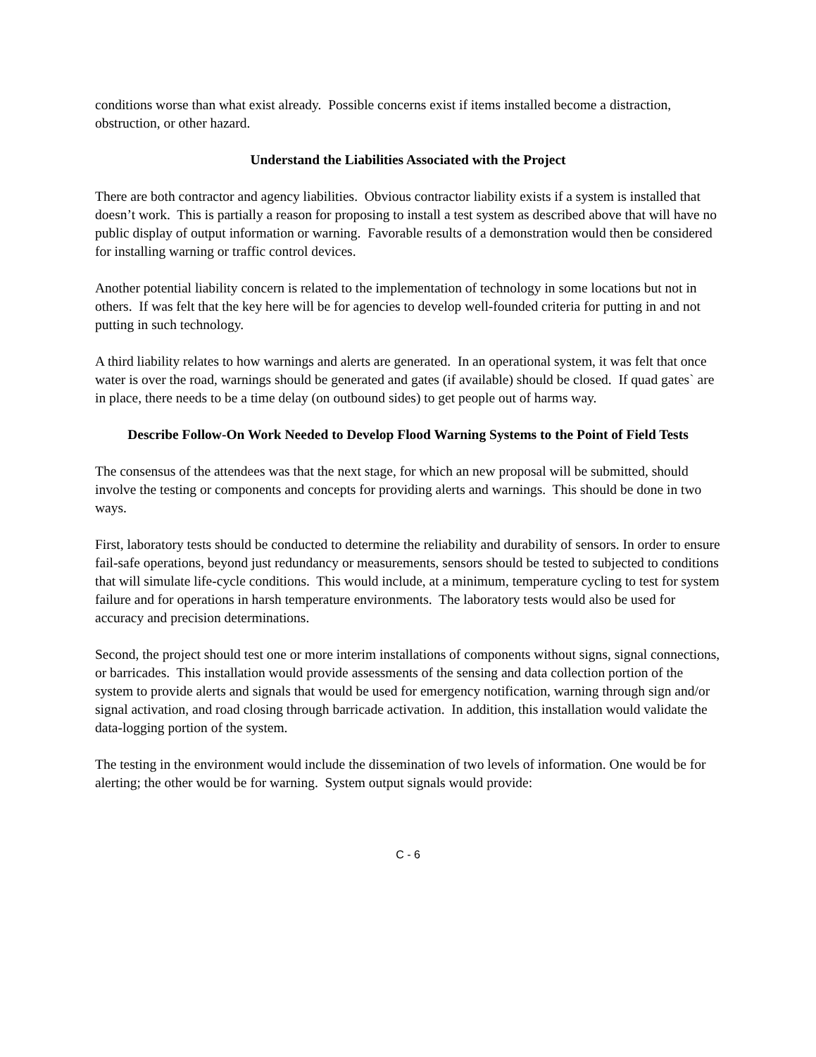conditions worse than what exist already. Possible concerns exist if items installed become a distraction, obstruction, or other hazard.
Understand the Liabilities Associated with the Project
There are both contractor and agency liabilities. Obvious contractor liability exists if a system is installed that doesn’t work. This is partially a reason for proposing to install a test system as described above that will have no public display of output information or warning. Favorable results of a demonstration would then be considered for installing warning or traffic control devices.
Another potential liability concern is related to the implementation of technology in some locations but not in others. If was felt that the key here will be for agencies to develop well-founded criteria for putting in and not putting in such technology.
A third liability relates to how warnings and alerts are generated. In an operational system, it was felt that once water is over the road, warnings should be generated and gates (if available) should be closed. If quad gates` are in place, there needs to be a time delay (on outbound sides) to get people out of harms way.
Describe Follow-On Work Needed to Develop Flood Warning Systems to the Point of Field Tests
The consensus of the attendees was that the next stage, for which an new proposal will be submitted, should involve the testing or components and concepts for providing alerts and warnings. This should be done in two ways.
First, laboratory tests should be conducted to determine the reliability and durability of sensors. In order to ensure fail-safe operations, beyond just redundancy or measurements, sensors should be tested to subjected to conditions that will simulate life-cycle conditions. This would include, at a minimum, temperature cycling to test for system failure and for operations in harsh temperature environments. The laboratory tests would also be used for accuracy and precision determinations.
Second, the project should test one or more interim installations of components without signs, signal connections, or barricades. This installation would provide assessments of the sensing and data collection portion of the system to provide alerts and signals that would be used for emergency notification, warning through sign and/or signal activation, and road closing through barricade activation. In addition, this installation would validate the data-logging portion of the system.
The testing in the environment would include the dissemination of two levels of information. One would be for alerting; the other would be for warning. System output signals would provide:
C - 6